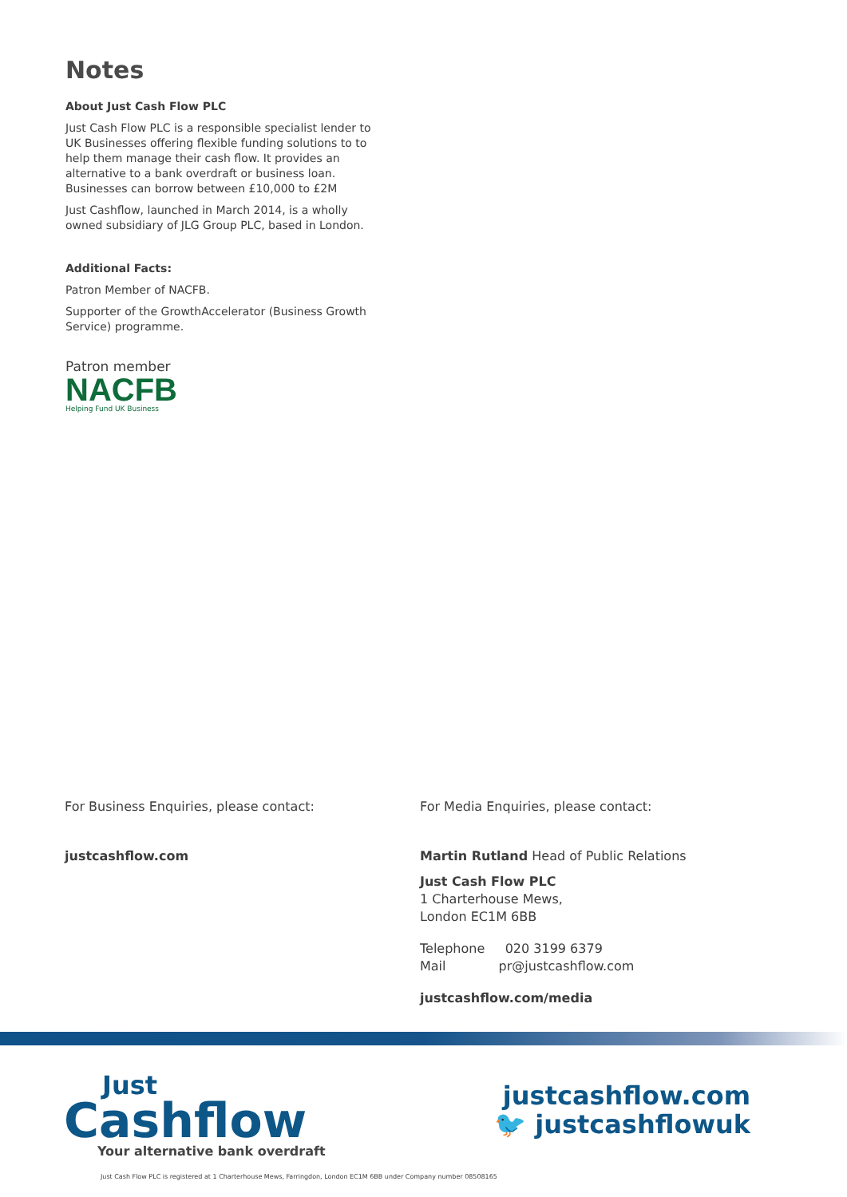Notes
About Just Cash Flow PLC
Just Cash Flow PLC is a responsible specialist lender to UK Businesses offering flexible funding solutions to to help them manage their cash flow. It provides an alternative to a bank overdraft or business loan. Businesses can borrow between £10,000 to £2M
Just Cashflow, launched in March 2014, is a wholly owned subsidiary of JLG Group PLC, based in London.
Additional Facts:
Patron Member of NACFB.
Supporter of the GrowthAccelerator (Business Growth Service) programme.
Patron member
NACFB
Helping Fund UK Business
For Business Enquiries, please contact:
justcashflow.com
For Media Enquiries, please contact:
Martin Rutland Head of Public Relations
Just Cash Flow PLC
1 Charterhouse Mews,
London EC1M 6BB
Telephone 020 3199 6379
Mail pr@justcashflow.com
justcashflow.com/media
Just
Cashflow
Your alternative bank overdraft
justcashflow.com
🐦 justcashflowuk
Just Cash Flow PLC is registered at 1 Charterhouse Mews, Farringdon, London EC1M 6BB under Company number 08508165